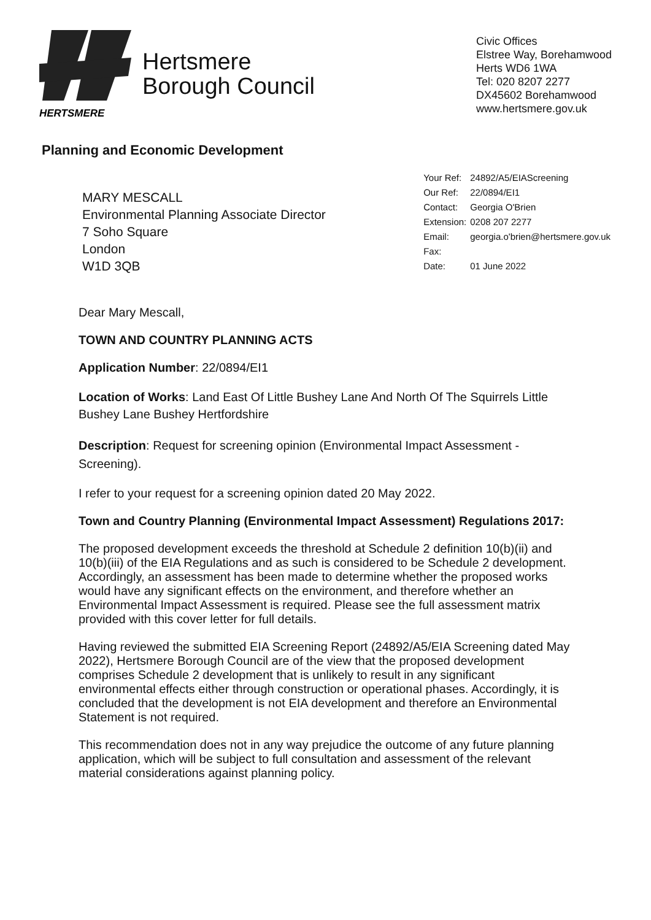HERTSMERE
Hertsmere
Borough Council
Civic Offices
Elstree Way, Borehamwood
Herts WD6 1WA
Tel: 020 8207 2277
DX45602 Borehamwood
www.hertsmere.gov.uk
Planning and Economic Development
MARY MESCALL
Environmental Planning Associate Director
7 Soho Square
London
W1D 3QB
| Your Ref: | 24892/A5/EIAScreening |
| Our Ref: | 22/0894/EI1 |
| Contact: | Georgia O'Brien |
| Extension: | 0208 207 2277 |
| Email: | georgia.o'brien@hertsmere.gov.uk |
| Fax: | |
| Date: | 01 June 2022 |
Dear Mary Mescall,
TOWN AND COUNTRY PLANNING ACTS
Application Number: 22/0894/EI1
Location of Works: Land East Of Little Bushey Lane And North Of The Squirrels Little Bushey Lane Bushey Hertfordshire
Description: Request for screening opinion (Environmental Impact Assessment - Screening).
I refer to your request for a screening opinion dated 20 May 2022.
Town and Country Planning (Environmental Impact Assessment) Regulations 2017:
The proposed development exceeds the threshold at Schedule 2 definition 10(b)(ii) and 10(b)(iii) of the EIA Regulations and as such is considered to be Schedule 2 development. Accordingly, an assessment has been made to determine whether the proposed works would have any significant effects on the environment, and therefore whether an Environmental Impact Assessment is required. Please see the full assessment matrix provided with this cover letter for full details.
Having reviewed the submitted EIA Screening Report (24892/A5/EIA Screening dated May 2022), Hertsmere Borough Council are of the view that the proposed development comprises Schedule 2 development that is unlikely to result in any significant environmental effects either through construction or operational phases. Accordingly, it is concluded that the development is not EIA development and therefore an Environmental Statement is not required.
This recommendation does not in any way prejudice the outcome of any future planning application, which will be subject to full consultation and assessment of the relevant material considerations against planning policy.